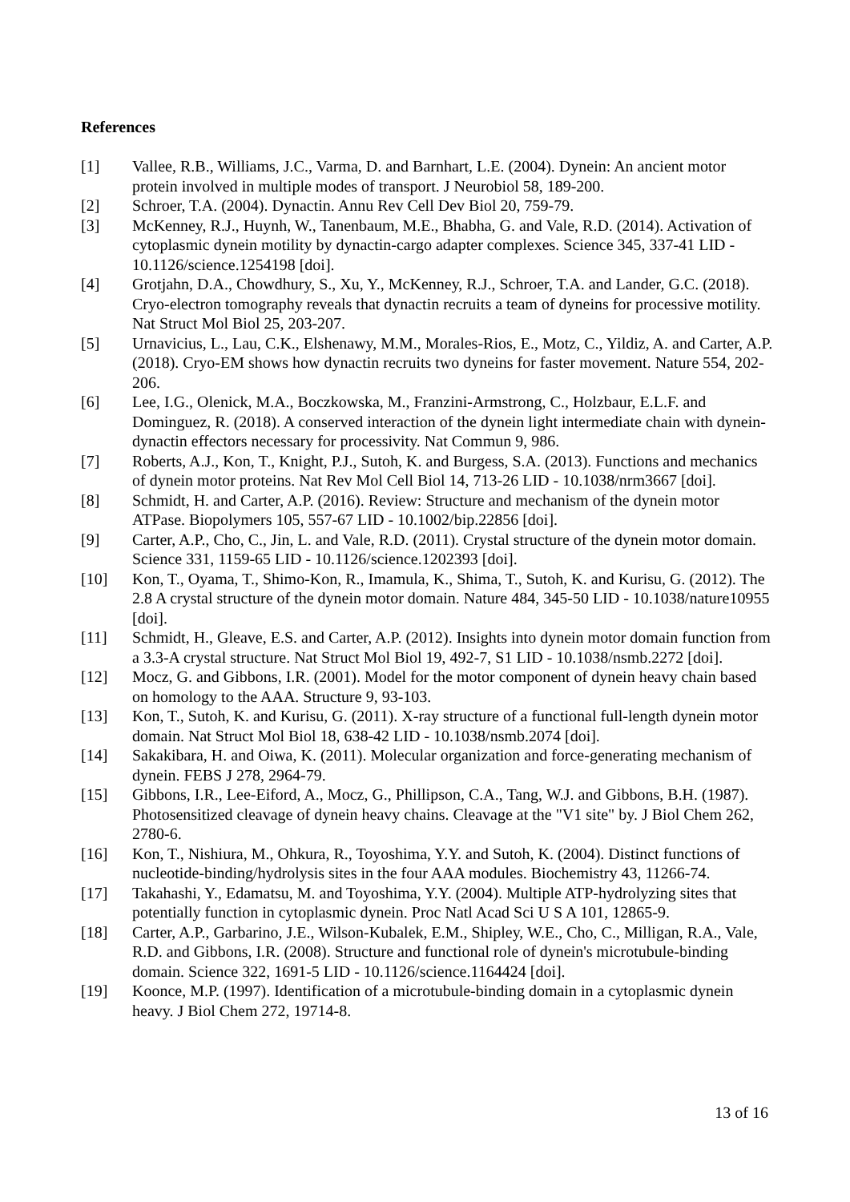References
[1] Vallee, R.B., Williams, J.C., Varma, D. and Barnhart, L.E. (2004). Dynein: An ancient motor protein involved in multiple modes of transport. J Neurobiol 58, 189-200.
[2] Schroer, T.A. (2004). Dynactin. Annu Rev Cell Dev Biol 20, 759-79.
[3] McKenney, R.J., Huynh, W., Tanenbaum, M.E., Bhabha, G. and Vale, R.D. (2014). Activation of cytoplasmic dynein motility by dynactin-cargo adapter complexes. Science 345, 337-41 LID - 10.1126/science.1254198 [doi].
[4] Grotjahn, D.A., Chowdhury, S., Xu, Y., McKenney, R.J., Schroer, T.A. and Lander, G.C. (2018). Cryo-electron tomography reveals that dynactin recruits a team of dyneins for processive motility. Nat Struct Mol Biol 25, 203-207.
[5] Urnavicius, L., Lau, C.K., Elshenawy, M.M., Morales-Rios, E., Motz, C., Yildiz, A. and Carter, A.P. (2018). Cryo-EM shows how dynactin recruits two dyneins for faster movement. Nature 554, 202-206.
[6] Lee, I.G., Olenick, M.A., Boczkowska, M., Franzini-Armstrong, C., Holzbaur, E.L.F. and Dominguez, R. (2018). A conserved interaction of the dynein light intermediate chain with dynein-dynactin effectors necessary for processivity. Nat Commun 9, 986.
[7] Roberts, A.J., Kon, T., Knight, P.J., Sutoh, K. and Burgess, S.A. (2013). Functions and mechanics of dynein motor proteins. Nat Rev Mol Cell Biol 14, 713-26 LID - 10.1038/nrm3667 [doi].
[8] Schmidt, H. and Carter, A.P. (2016). Review: Structure and mechanism of the dynein motor ATPase. Biopolymers 105, 557-67 LID - 10.1002/bip.22856 [doi].
[9] Carter, A.P., Cho, C., Jin, L. and Vale, R.D. (2011). Crystal structure of the dynein motor domain. Science 331, 1159-65 LID - 10.1126/science.1202393 [doi].
[10] Kon, T., Oyama, T., Shimo-Kon, R., Imamula, K., Shima, T., Sutoh, K. and Kurisu, G. (2012). The 2.8 A crystal structure of the dynein motor domain. Nature 484, 345-50 LID - 10.1038/nature10955 [doi].
[11] Schmidt, H., Gleave, E.S. and Carter, A.P. (2012). Insights into dynein motor domain function from a 3.3-A crystal structure. Nat Struct Mol Biol 19, 492-7, S1 LID - 10.1038/nsmb.2272 [doi].
[12] Mocz, G. and Gibbons, I.R. (2001). Model for the motor component of dynein heavy chain based on homology to the AAA. Structure 9, 93-103.
[13] Kon, T., Sutoh, K. and Kurisu, G. (2011). X-ray structure of a functional full-length dynein motor domain. Nat Struct Mol Biol 18, 638-42 LID - 10.1038/nsmb.2074 [doi].
[14] Sakakibara, H. and Oiwa, K. (2011). Molecular organization and force-generating mechanism of dynein. FEBS J 278, 2964-79.
[15] Gibbons, I.R., Lee-Eiford, A., Mocz, G., Phillipson, C.A., Tang, W.J. and Gibbons, B.H. (1987). Photosensitized cleavage of dynein heavy chains. Cleavage at the "V1 site" by. J Biol Chem 262, 2780-6.
[16] Kon, T., Nishiura, M., Ohkura, R., Toyoshima, Y.Y. and Sutoh, K. (2004). Distinct functions of nucleotide-binding/hydrolysis sites in the four AAA modules. Biochemistry 43, 11266-74.
[17] Takahashi, Y., Edamatsu, M. and Toyoshima, Y.Y. (2004). Multiple ATP-hydrolyzing sites that potentially function in cytoplasmic dynein. Proc Natl Acad Sci U S A 101, 12865-9.
[18] Carter, A.P., Garbarino, J.E., Wilson-Kubalek, E.M., Shipley, W.E., Cho, C., Milligan, R.A., Vale, R.D. and Gibbons, I.R. (2008). Structure and functional role of dynein's microtubule-binding domain. Science 322, 1691-5 LID - 10.1126/science.1164424 [doi].
[19] Koonce, M.P. (1997). Identification of a microtubule-binding domain in a cytoplasmic dynein heavy. J Biol Chem 272, 19714-8.
13 of 16